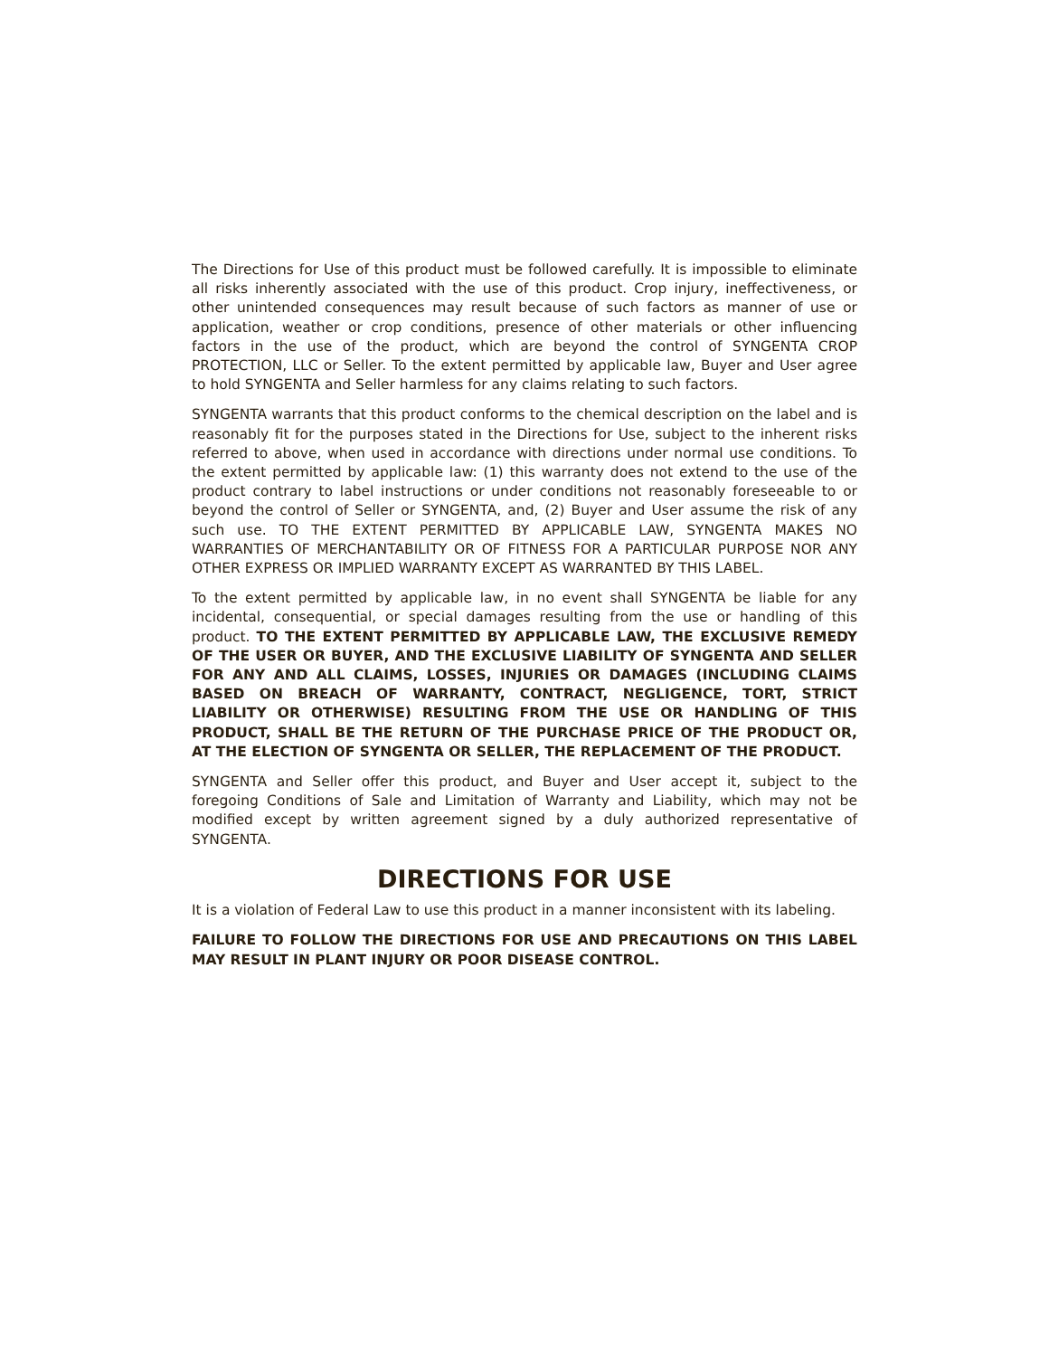The Directions for Use of this product must be followed carefully. It is impossible to eliminate all risks inherently associated with the use of this product. Crop injury, ineffectiveness, or other unintended consequences may result because of such factors as manner of use or application, weather or crop conditions, presence of other materials or other influencing factors in the use of the product, which are beyond the control of SYNGENTA CROP PROTECTION, LLC or Seller. To the extent permitted by applicable law, Buyer and User agree to hold SYNGENTA and Seller harmless for any claims relating to such factors.
SYNGENTA warrants that this product conforms to the chemical description on the label and is reasonably fit for the purposes stated in the Directions for Use, subject to the inherent risks referred to above, when used in accordance with directions under normal use conditions. To the extent permitted by applicable law: (1) this warranty does not extend to the use of the product contrary to label instructions or under conditions not reasonably foreseeable to or beyond the control of Seller or SYNGENTA, and, (2) Buyer and User assume the risk of any such use. TO THE EXTENT PERMITTED BY APPLICABLE LAW, SYNGENTA MAKES NO WARRANTIES OF MERCHANTABILITY OR OF FITNESS FOR A PARTICULAR PURPOSE NOR ANY OTHER EXPRESS OR IMPLIED WARRANTY EXCEPT AS WARRANTED BY THIS LABEL.
To the extent permitted by applicable law, in no event shall SYNGENTA be liable for any incidental, consequential, or special damages resulting from the use or handling of this product. TO THE EXTENT PERMITTED BY APPLICABLE LAW, THE EXCLUSIVE REMEDY OF THE USER OR BUYER, AND THE EXCLUSIVE LIABILITY OF SYNGENTA AND SELLER FOR ANY AND ALL CLAIMS, LOSSES, INJURIES OR DAMAGES (INCLUDING CLAIMS BASED ON BREACH OF WARRANTY, CONTRACT, NEGLIGENCE, TORT, STRICT LIABILITY OR OTHERWISE) RESULTING FROM THE USE OR HANDLING OF THIS PRODUCT, SHALL BE THE RETURN OF THE PURCHASE PRICE OF THE PRODUCT OR, AT THE ELECTION OF SYNGENTA OR SELLER, THE REPLACEMENT OF THE PRODUCT.
SYNGENTA and Seller offer this product, and Buyer and User accept it, subject to the foregoing Conditions of Sale and Limitation of Warranty and Liability, which may not be modified except by written agreement signed by a duly authorized representative of SYNGENTA.
DIRECTIONS FOR USE
It is a violation of Federal Law to use this product in a manner inconsistent with its labeling.
FAILURE TO FOLLOW THE DIRECTIONS FOR USE AND PRECAUTIONS ON THIS LABEL MAY RESULT IN PLANT INJURY OR POOR DISEASE CONTROL.